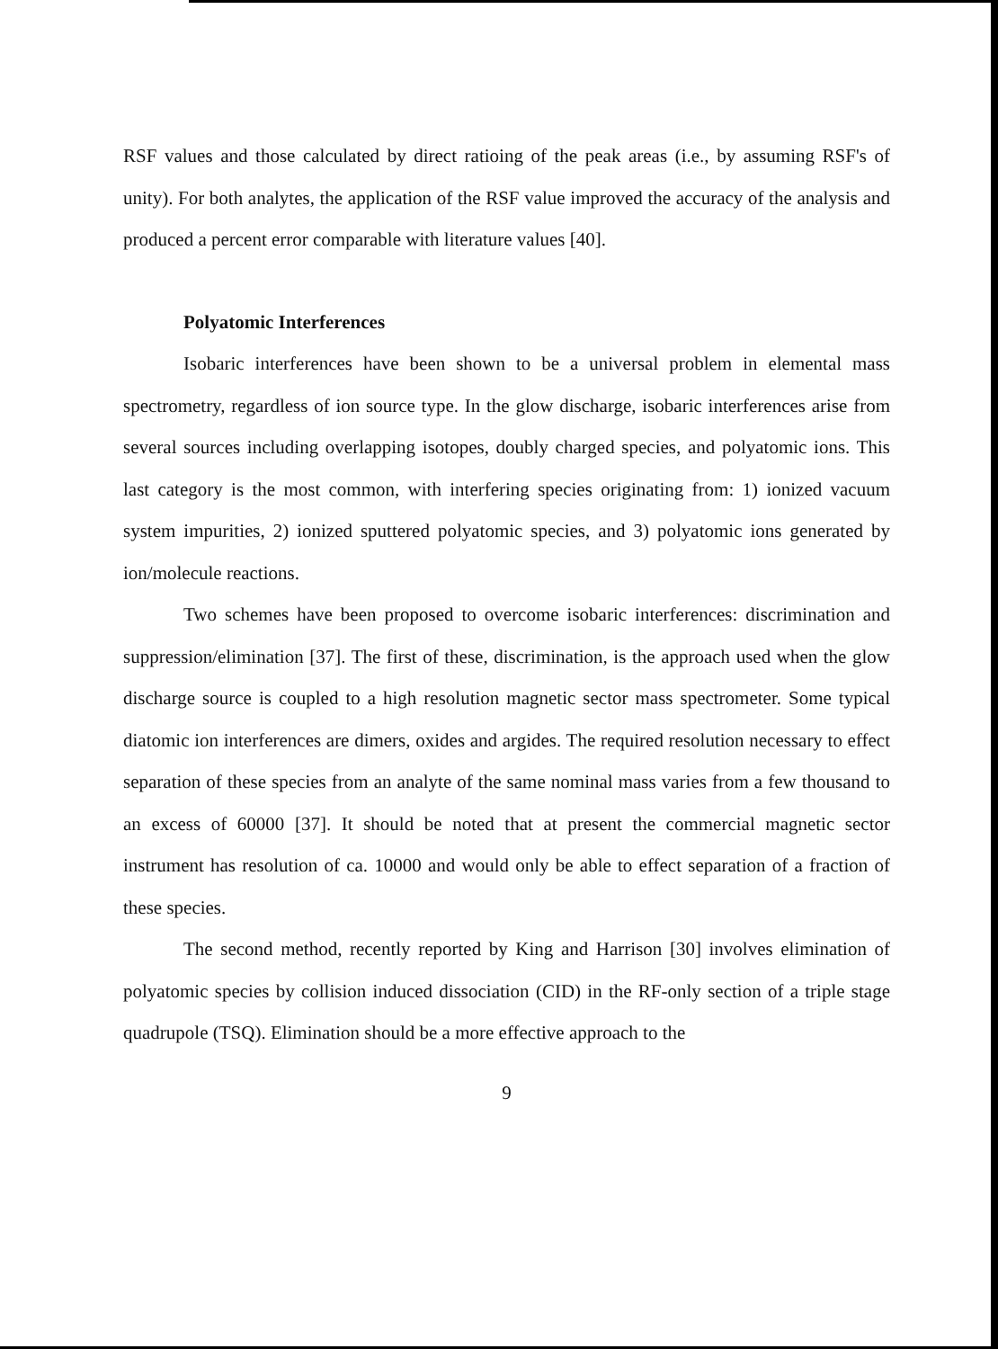RSF values and those calculated by direct ratioing of the peak areas (i.e., by assuming RSF's of unity). For both analytes, the application of the RSF value improved the accuracy of the analysis and produced a percent error comparable with literature values [40].
Polyatomic Interferences
Isobaric interferences have been shown to be a universal problem in elemental mass spectrometry, regardless of ion source type. In the glow discharge, isobaric interferences arise from several sources including overlapping isotopes, doubly charged species, and polyatomic ions. This last category is the most common, with interfering species originating from: 1) ionized vacuum system impurities, 2) ionized sputtered polyatomic species, and 3) polyatomic ions generated by ion/molecule reactions.
Two schemes have been proposed to overcome isobaric interferences: discrimination and suppression/elimination [37]. The first of these, discrimination, is the approach used when the glow discharge source is coupled to a high resolution magnetic sector mass spectrometer. Some typical diatomic ion interferences are dimers, oxides and argides. The required resolution necessary to effect separation of these species from an analyte of the same nominal mass varies from a few thousand to an excess of 60000 [37]. It should be noted that at present the commercial magnetic sector instrument has resolution of ca. 10000 and would only be able to effect separation of a fraction of these species.
The second method, recently reported by King and Harrison [30] involves elimination of polyatomic species by collision induced dissociation (CID) in the RF-only section of a triple stage quadrupole (TSQ). Elimination should be a more effective approach to the
9